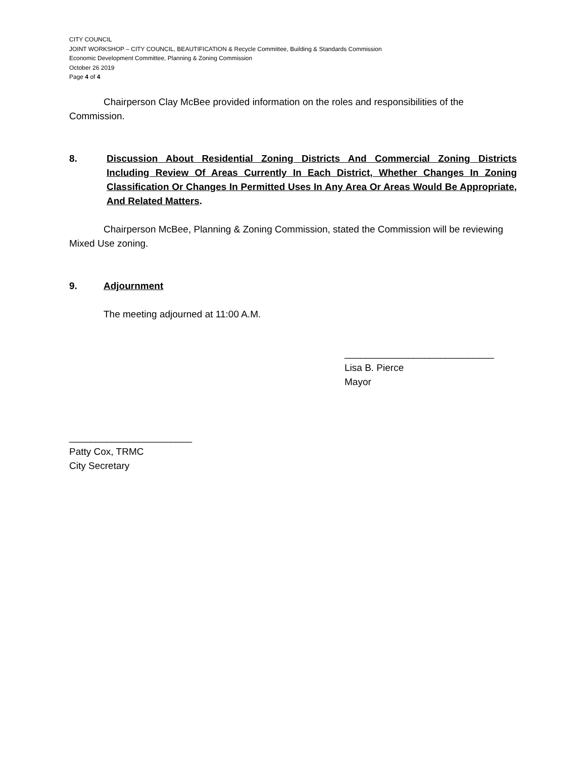CITY COUNCIL
JOINT WORKSHOP – CITY COUNCIL, BEAUTIFICATION & Recycle Committee, Building & Standards Commission
Economic Development Committee, Planning & Zoning Commission
October 26 2019
Page 4 of 4
Chairperson Clay McBee provided information on the roles and responsibilities of the Commission.
8. Discussion About Residential Zoning Districts And Commercial Zoning Districts Including Review Of Areas Currently In Each District, Whether Changes In Zoning Classification Or Changes In Permitted Uses In Any Area Or Areas Would Be Appropriate, And Related Matters.
Chairperson McBee, Planning & Zoning Commission, stated the Commission will be reviewing Mixed Use zoning.
9. Adjournment
The meeting adjourned at 11:00 A.M.
____________________________
Lisa B. Pierce
Mayor
_______________________
Patty Cox, TRMC
City Secretary